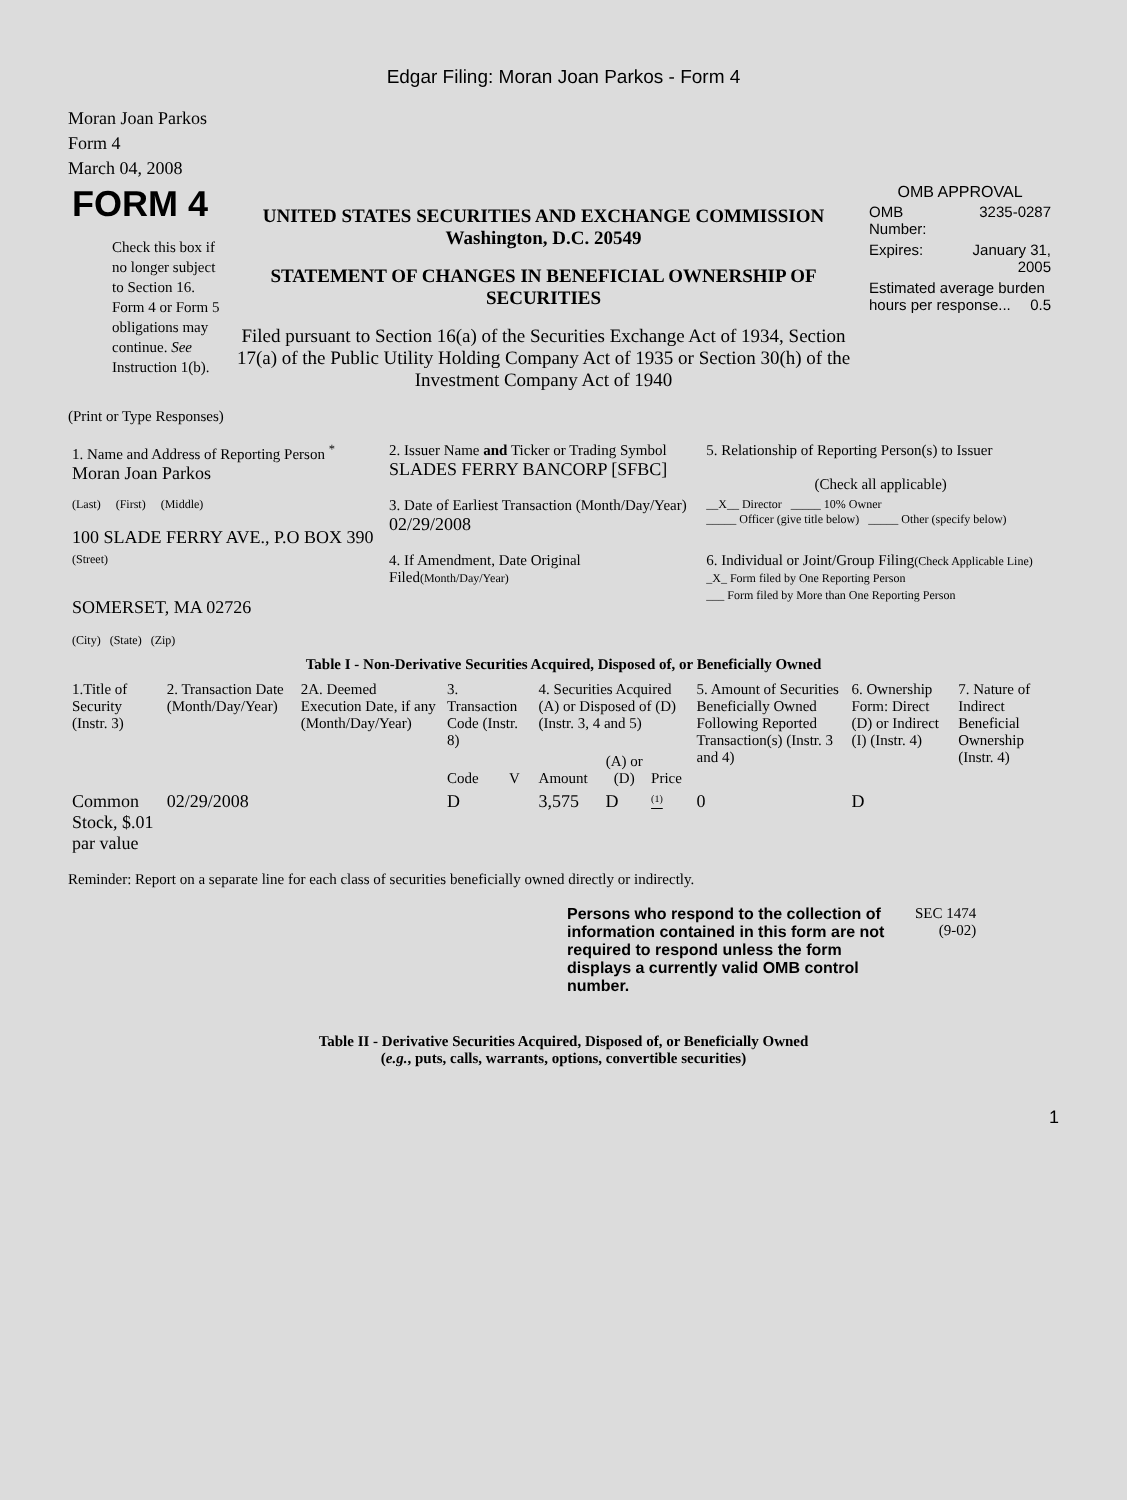Edgar Filing: Moran Joan Parkos - Form 4
Moran Joan Parkos
Form 4
March 04, 2008
| FORM 4 Check this box if no longer subject to Section 16. Form 4 or Form 5 obligations may continue. See Instruction 1(b). | UNITED STATES SECURITIES AND EXCHANGE COMMISSION Washington, D.C. 20549 STATEMENT OF CHANGES IN BENEFICIAL OWNERSHIP OF SECURITIES Filed pursuant to Section 16(a) of the Securities Exchange Act of 1934, Section 17(a) of the Public Utility Holding Company Act of 1935 or Section 30(h) of the Investment Company Act of 1940 | OMB APPROVAL / OMB Number: / 3235-0287 / / Expires: / January 31, 2005 / / Estimated average burden hours per response... 0.5 / / |
(Print or Type Responses)
| 1. Name and Address of Reporting Person <sup>*</sup> Moran Joan Parkos | 2. Issuer Name and Ticker or Trading Symbol SLADES FERRY BANCORP [SFBC] | 5. Relationship of Reporting Person(s) to Issuer (Check all applicable) |
| (Last) (First) (Middle) 100 SLADE FERRY AVE., P.O BOX 390 | 3. Date of Earliest Transaction (Month/Day/Year) 02/29/2008 | __X__ Director _____ 10% Owner _____ Officer (give title below) _____ Other (specify below) |
| (Street) SOMERSET, MA 02726 (City) (State) (Zip) | 4. If Amendment, Date Original Filed (Month/Day/Year) | 6. Individual or Joint/Group Filing (Check Applicable Line) _X_ Form filed by One Reporting Person ___ Form filed by More than One Reporting Person |
Table I - Non-Derivative Securities Acquired, Disposed of, or Beneficially Owned
| 1.Title of Security (Instr. 3) | 2. Transaction Date (Month/Day/Year) | 2A. Deemed Execution Date, if any (Month/Day/Year) | 3. Transaction Code (Instr. 8) | | 4. Securities Acquired (A) or Disposed of (D) (Instr. 3, 4 and 5) | | | 5. Amount of Securities Beneficially Owned Following Reported Transaction(s) (Instr. 3 and 4) | 6. Ownership Form: Direct (D) or Indirect (I) (Instr. 4) | 7. Nature of Indirect Beneficial Ownership (Instr. 4) |
| | | | Code | V | Amount | (A) or (D) | Price | | | |
| Common Stock, $.01 par value | 02/29/2008 | | D | | 3,575 | D | <sup>(1)</sup> | 0 | D | |
Reminder: Report on a separate line for each class of securities beneficially owned directly or indirectly.
| Persons who respond to the collection of information contained in this form are not required to respond unless the form displays a currently valid OMB control number. | SEC 1474 (9-02) |
Table II - Derivative Securities Acquired, Disposed of, or Beneficially Owned
(e.g., puts, calls, warrants, options, convertible securities)
1